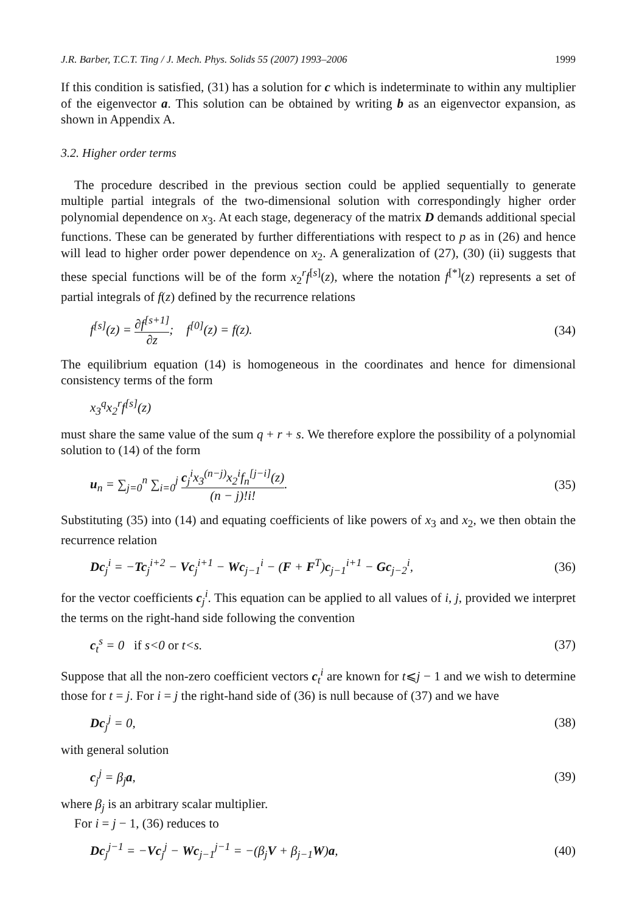J.R. Barber, T.C.T. Ting / J. Mech. Phys. Solids 55 (2007) 1993–2006 1999
If this condition is satisfied, (31) has a solution for c which is indeterminate to within any multiplier of the eigenvector a. This solution can be obtained by writing b as an eigenvector expansion, as shown in Appendix A.
3.2. Higher order terms
The procedure described in the previous section could be applied sequentially to generate multiple partial integrals of the two-dimensional solution with correspondingly higher order polynomial dependence on x<sub>3</sub>. At each stage, degeneracy of the matrix D demands additional special functions. These can be generated by further differentiations with respect to p as in (26) and hence will lead to higher order power dependence on x<sub>2</sub>. A generalization of (27), (30) (ii) suggests that these special functions will be of the form x<sub>2</sub><sup>r</sup>f<sup>[s]</sup>(z), where the notation f<sup>[*]</sup>(z) represents a set of partial integrals of f(z) defined by the recurrence relations
f<sup>[s]</sup>(z) = ∂f<sup>[s+1]</sup> ∂z; f<sup>[0]</sup>(z) = f(z). (34)
The equilibrium equation (14) is homogeneous in the coordinates and hence for dimensional consistency terms of the form
x<sub>3</sub><sup>q</sup>x<sub>2</sub><sup>r</sup>f<sup>[s]</sup>(z)
must share the same value of the sum q + r + s. We therefore explore the possibility of a polynomial solution to (14) of the form
u<sub>n</sub> = ∑<sub>j=0</sub><sup>n</sup> ∑<sub>i=0</sub><sup>j</sup> c<sub>j</sub><sup>i</sup>x<sub>3</sub><sup>(n−j)</sup>x<sub>2</sub><sup>i</sup>f<sub>n</sub><sup>[j−i]</sup>(z) (n − j)!i!. (35)
Substituting (35) into (14) and equating coefficients of like powers of x<sub>3</sub> and x<sub>2</sub>, we then obtain the recurrence relation
Dc<sub>j</sub><sup>i</sup> = −Tc<sub>j</sub><sup>i+2</sup> − Vc<sub>j</sub><sup>i+1</sup> − Wc<sub>j−1</sub><sup>i</sup> − (F + F<sup>T</sup>)c<sub>j−1</sub><sup>i+1</sup> − Gc<sub>j−2</sub><sup>i</sup>, (36)
for the vector coefficients c<sub>j</sub><sup>i</sup>. This equation can be applied to all values of i, j, provided we interpret the terms on the right-hand side following the convention
c<sub>t</sub><sup>s</sup> = 0 if s<0 or t<s. (37)
Suppose that all the non-zero coefficient vectors c<sub>t</sub><sup>i</sup> are known for t⩽j − 1 and we wish to determine those for t = j. For i = j the right-hand side of (36) is null because of (37) and we have
Dc<sub>j</sub><sup>j</sup> = 0, (38)
with general solution
c<sub>j</sub><sup>j</sup> = β<sub>j</sub>a, (39)
where β<sub>j</sub> is an arbitrary scalar multiplier.
For i = j − 1, (36) reduces to
Dc<sub>j</sub><sup>j−1</sup> = −Vc<sub>j</sub><sup>j</sup> − Wc<sub>j−1</sub><sup>j−1</sup> = −(β<sub>j</sub>V + β<sub>j−1</sub>W)a, (40)